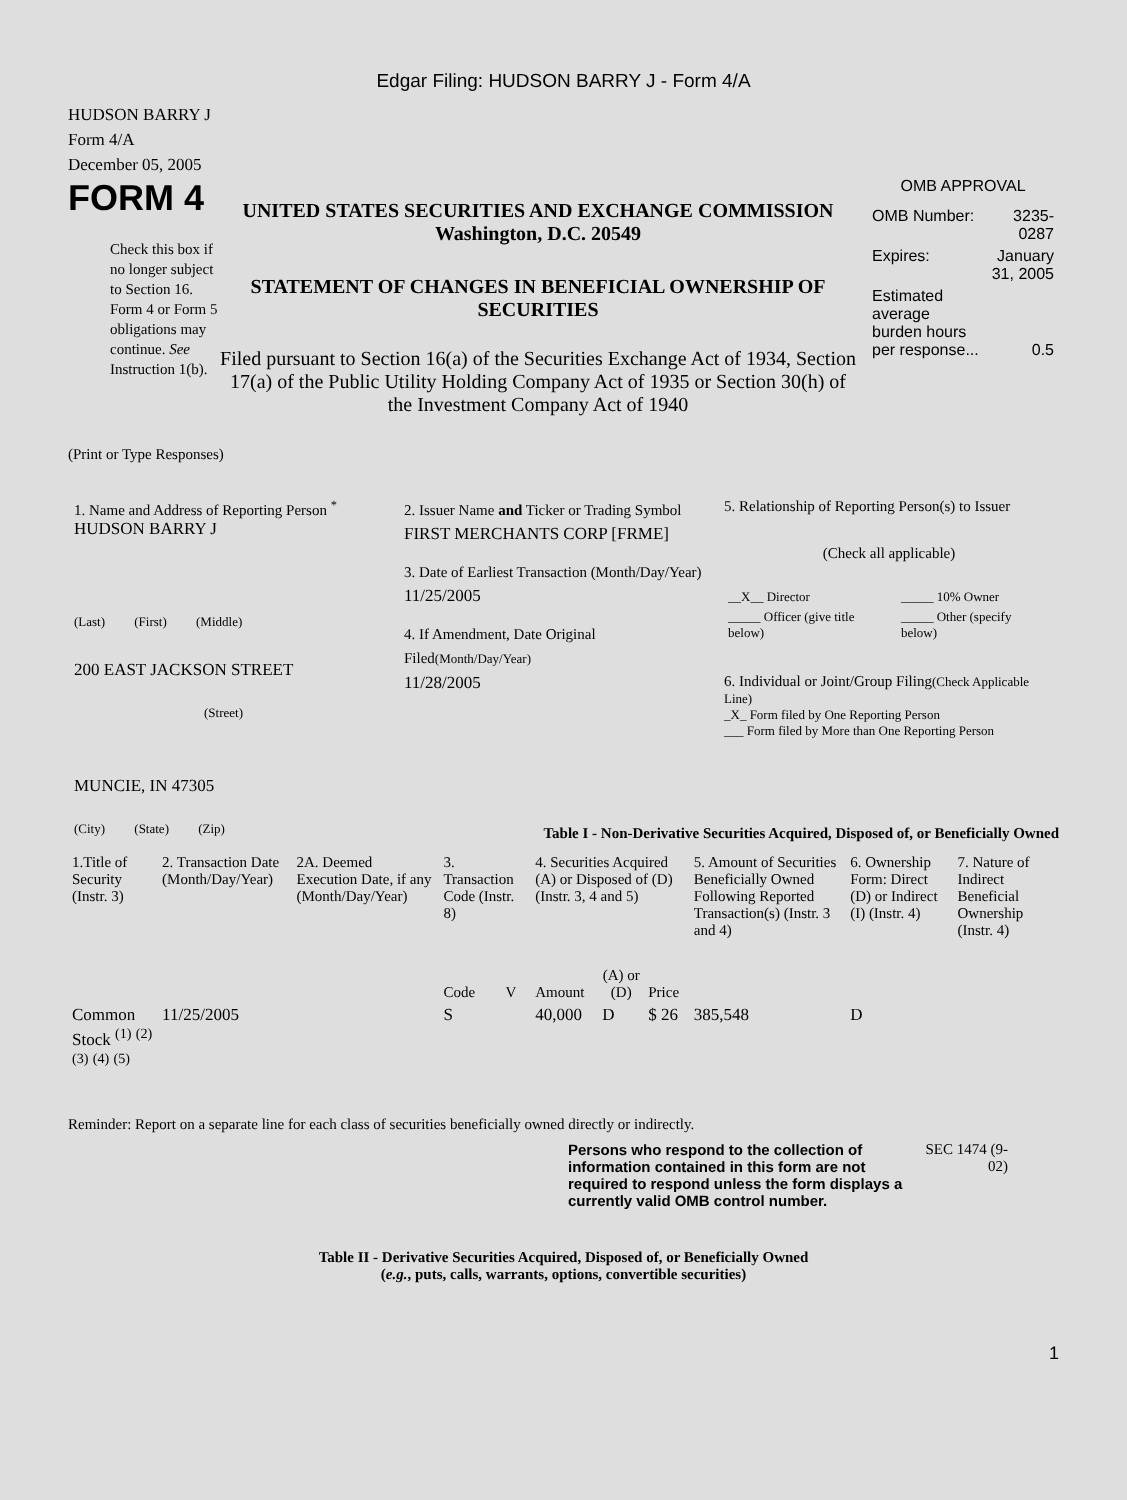Edgar Filing: HUDSON BARRY J - Form 4/A
HUDSON BARRY J
Form 4/A
December 05, 2005
FORM 4
Check this box if no longer subject to Section 16. Form 4 or Form 5 obligations may continue. See Instruction 1(b).
UNITED STATES SECURITIES AND EXCHANGE COMMISSION
Washington, D.C. 20549
STATEMENT OF CHANGES IN BENEFICIAL OWNERSHIP OF SECURITIES
Filed pursuant to Section 16(a) of the Securities Exchange Act of 1934, Section 17(a) of the Public Utility Holding Company Act of 1935 or Section 30(h) of the Investment Company Act of 1940
OMB APPROVAL
| OMB Number: | 3235-0287 |
| Expires: | January 31, 2005 |
| Estimated average burden hours per response... | 0.5 |
(Print or Type Responses)
1. Name and Address of Reporting Person <sup>*</sup>
HUDSON BARRY J
(Last) (First) (Middle)
200 EAST JACKSON STREET
(Street)
MUNCIE, IN 47305
(City) (State) (Zip)
2. Issuer Name and Ticker or Trading Symbol
FIRST MERCHANTS CORP [FRME]
3. Date of Earliest Transaction (Month/Day/Year)
11/25/2005
4. If Amendment, Date Original Filed(Month/Day/Year)
11/28/2005
5. Relationship of Reporting Person(s) to Issuer
(Check all applicable)
| __X__ Director | _____ 10% Owner |
| _____ Officer (give title below) | _____ Other (specify below) |
6. Individual or Joint/Group Filing(Check Applicable Line)
_X_ Form filed by One Reporting Person
___ Form filed by More than One Reporting Person
Table I - Non-Derivative Securities Acquired, Disposed of, or Beneficially Owned
| 1.Title of Security (Instr. 3) | 2. Transaction Date (Month/Day/Year) | 2A. Deemed Execution Date, if any (Month/Day/Year) | 3. Transaction Code (Instr. 8) | | 4. Securities Acquired (A) or Disposed of (D) (Instr. 3, 4 and 5) | | | 5. Amount of Securities Beneficially Owned Following Reported Transaction(s) (Instr. 3 and 4) | 6. Ownership Form: Direct (D) or Indirect (I) (Instr. 4) | 7. Nature of Indirect Beneficial Ownership (Instr. 4) |
| --- | --- | --- | --- | --- | --- | --- | --- | --- | --- | --- |
| | | | Code | V | Amount | (A) or (D) | Price | | | |
| Common Stock <sup>(1)</sup> <sup>(2)</sup> <sup>(3)</sup> <sup>(4)</sup> <sup>(5)</sup> | 11/25/2005 | | S | | 40,000 | D | $ 26 | 385,548 | D | |
Reminder: Report on a separate line for each class of securities beneficially owned directly or indirectly.
Persons who respond to the collection of information contained in this form are not required to respond unless the form displays a currently valid OMB control number.
SEC 1474 (9-02)
Table II - Derivative Securities Acquired, Disposed of, or Beneficially Owned
(e.g., puts, calls, warrants, options, convertible securities)
1